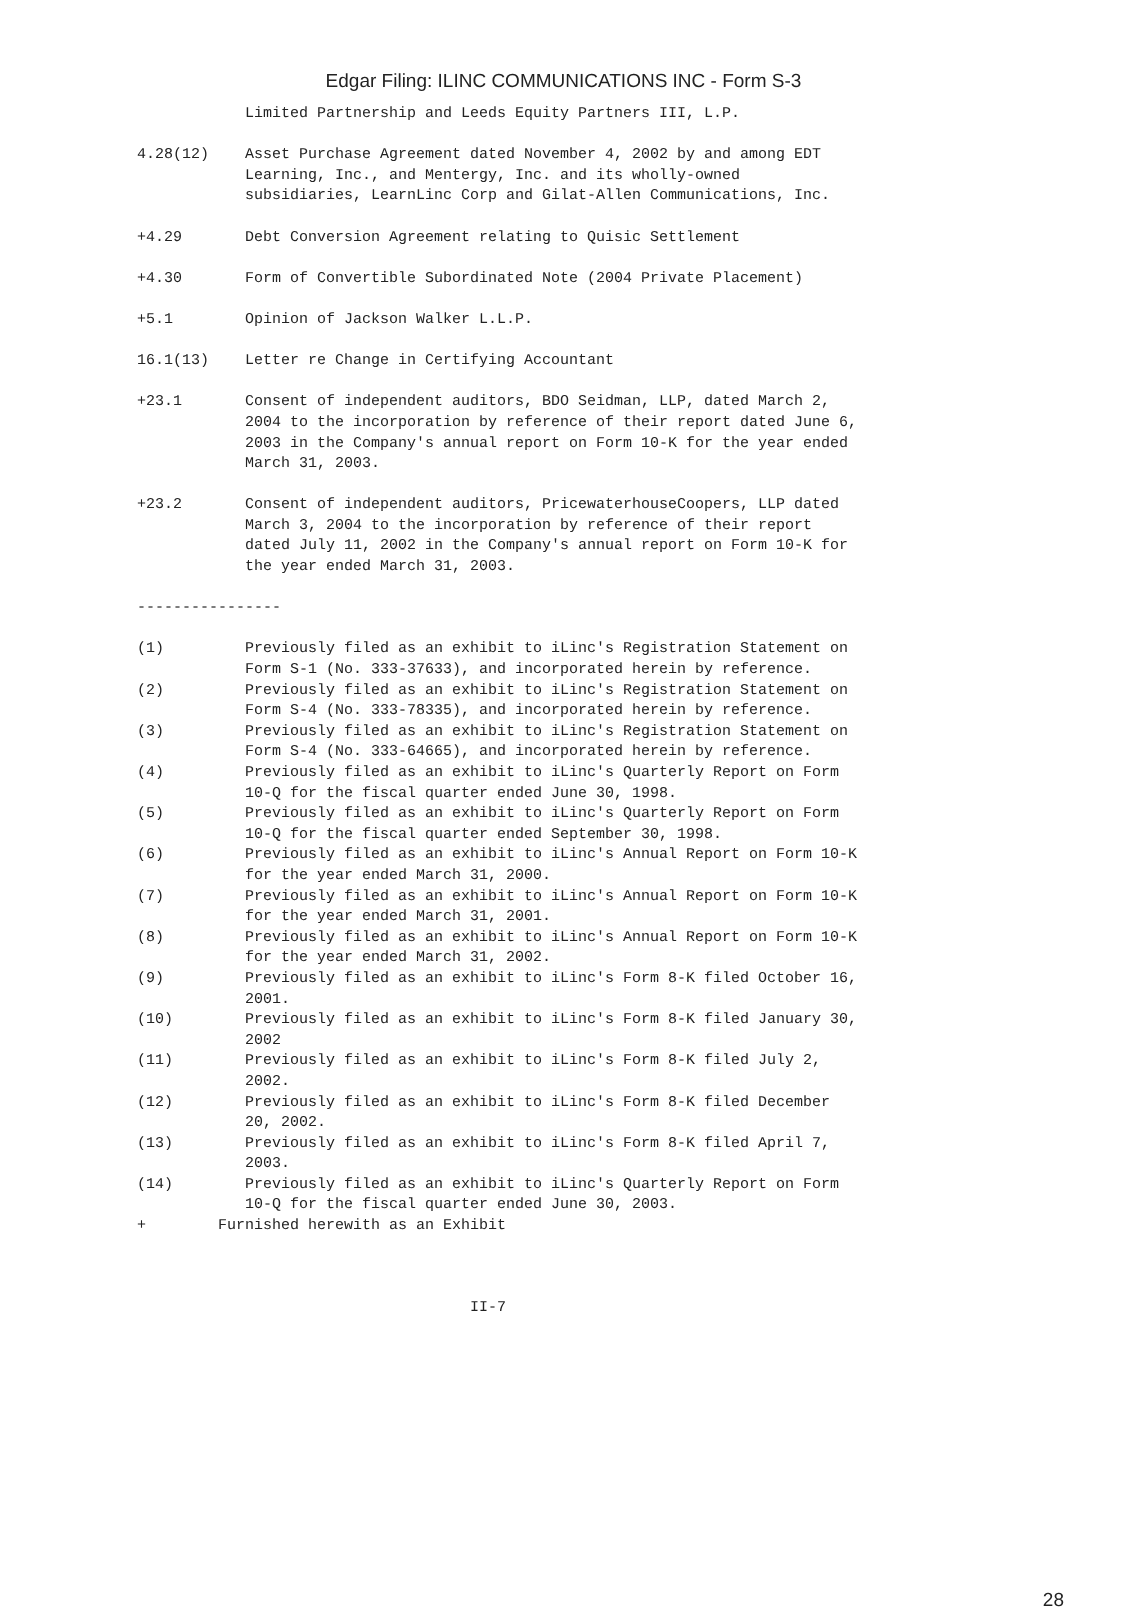Edgar Filing: ILINC COMMUNICATIONS INC - Form S-3
            Limited Partnership and Leeds Equity Partners III, L.P.

4.28(12)    Asset Purchase Agreement dated November 4, 2002 by and among EDT
            Learning, Inc., and Mentergy, Inc. and its wholly-owned
            subsidiaries, LearnLinc Corp and Gilat-Allen Communications, Inc.

+4.29       Debt Conversion Agreement relating to Quisic Settlement

+4.30       Form of Convertible Subordinated Note (2004 Private Placement)

+5.1        Opinion of Jackson Walker L.L.P.

16.1(13)    Letter re Change in Certifying Accountant

+23.1       Consent of independent auditors, BDO Seidman, LLP, dated March 2,
            2004 to the incorporation by reference of their report dated June 6,
            2003 in the Company's annual report on Form 10-K for the year ended
            March 31, 2003.

+23.2       Consent of independent auditors, PricewaterhouseCoopers, LLP dated
            March 3, 2004 to the incorporation by reference of their report
            dated July 11, 2002 in the Company's annual report on Form 10-K for
            the year ended March 31, 2003.

----------------

(1)         Previously filed as an exhibit to iLinc's Registration Statement on
            Form S-1 (No. 333-37633), and incorporated herein by reference.
(2)         Previously filed as an exhibit to iLinc's Registration Statement on
            Form S-4 (No. 333-78335), and incorporated herein by reference.
(3)         Previously filed as an exhibit to iLinc's Registration Statement on
            Form S-4 (No. 333-64665), and incorporated herein by reference.
(4)         Previously filed as an exhibit to iLinc's Quarterly Report on Form
            10-Q for the fiscal quarter ended June 30, 1998.
(5)         Previously filed as an exhibit to iLinc's Quarterly Report on Form
            10-Q for the fiscal quarter ended September 30, 1998.
(6)         Previously filed as an exhibit to iLinc's Annual Report on Form 10-K
            for the year ended March 31, 2000.
(7)         Previously filed as an exhibit to iLinc's Annual Report on Form 10-K
            for the year ended March 31, 2001.
(8)         Previously filed as an exhibit to iLinc's Annual Report on Form 10-K
            for the year ended March 31, 2002.
(9)         Previously filed as an exhibit to iLinc's Form 8-K filed October 16,
            2001.
(10)        Previously filed as an exhibit to iLinc's Form 8-K filed January 30,
            2002
(11)        Previously filed as an exhibit to iLinc's Form 8-K filed July 2,
            2002.
(12)        Previously filed as an exhibit to iLinc's Form 8-K filed December
            20, 2002.
(13)        Previously filed as an exhibit to iLinc's Form 8-K filed April 7,
            2003.
(14)        Previously filed as an exhibit to iLinc's Quarterly Report on Form
            10-Q for the fiscal quarter ended June 30, 2003.
+        Furnished herewith as an Exhibit



                                     II-7
28